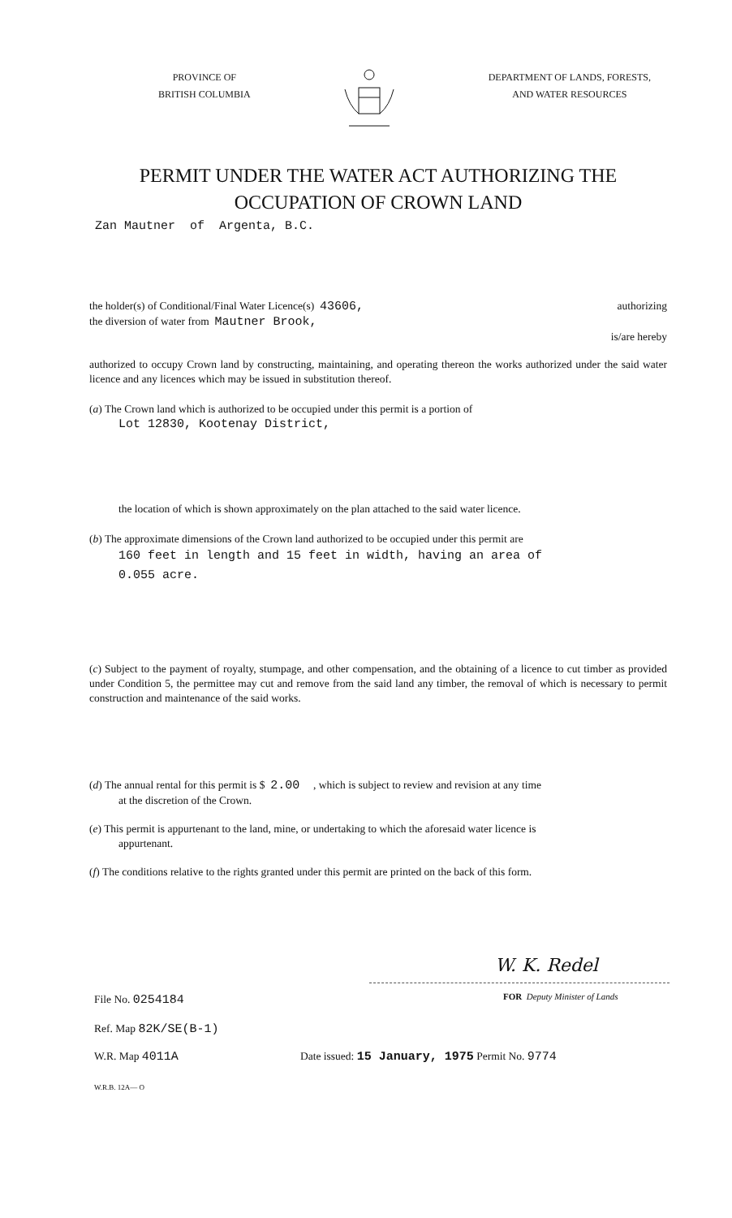PROVINCE OF
BRITISH COLUMBIA
DEPARTMENT OF LANDS, FORESTS,
AND WATER RESOURCES
PERMIT UNDER THE WATER ACT AUTHORIZING THE
OCCUPATION OF CROWN LAND
Zan Mautner of Argenta, B.C.
the holder(s) of Conditional/Final Water Licence(s) 43606, authorizing
the diversion of water from Mautner Brook,
is/are hereby
authorized to occupy Crown land by constructing, maintaining, and operating thereon the works authorized under the said water licence and any licences which may be issued in substitution thereof.
(a) The Crown land which is authorized to be occupied under this permit is a portion of
Lot 12830, Kootenay District,
the location of which is shown approximately on the plan attached to the said water licence.
(b) The approximate dimensions of the Crown land authorized to be occupied under this permit are
160 feet in length and 15 feet in width, having an area of
0.055 acre.
(c) Subject to the payment of royalty, stumpage, and other compensation, and the obtaining of a licence to cut timber as provided under Condition 5, the permittee may cut and remove from the said land any timber, the removal of which is necessary to permit construction and maintenance of the said works.
(d) The annual rental for this permit is $ 2.00 , which is subject to review and revision at any time
at the discretion of the Crown.
(e) This permit is appurtenant to the land, mine, or undertaking to which the aforesaid water licence is
appurtenant.
(f) The conditions relative to the rights granted under this permit are printed on the back of this form.
W. K. Redel
FOR Deputy Minister of Lands
File No. 0254184
Ref. Map 82K/SE(B-1)
W.R. Map 4011A Date issued: 15 January, 1975 Permit No. 9774
W.R.B. 12A— O